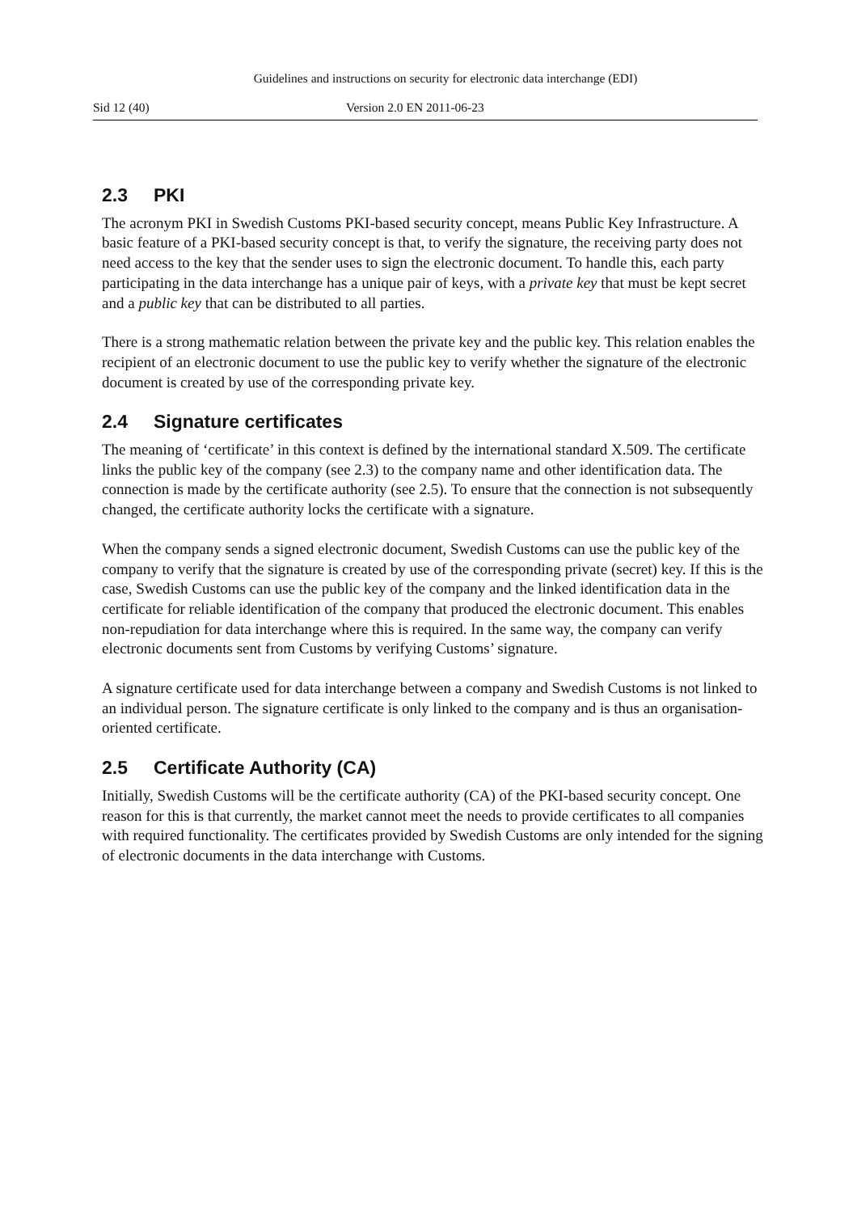Guidelines and instructions on security for electronic data interchange (EDI)
Sid 12 (40) Version 2.0 EN 2011-06-23
2.3 PKI
The acronym PKI in Swedish Customs PKI-based security concept, means Public Key Infrastructure. A basic feature of a PKI-based security concept is that, to verify the signature, the receiving party does not need access to the key that the sender uses to sign the electronic document. To handle this, each party participating in the data interchange has a unique pair of keys, with a private key that must be kept secret and a public key that can be distributed to all parties.
There is a strong mathematic relation between the private key and the public key. This relation enables the recipient of an electronic document to use the public key to verify whether the signature of the electronic document is created by use of the corresponding private key.
2.4 Signature certificates
The meaning of ‘certificate’ in this context is defined by the international standard X.509. The certificate links the public key of the company (see 2.3) to the company name and other identification data. The connection is made by the certificate authority (see 2.5). To ensure that the connection is not subsequently changed, the certificate authority locks the certificate with a signature.
When the company sends a signed electronic document, Swedish Customs can use the public key of the company to verify that the signature is created by use of the corresponding private (secret) key. If this is the case, Swedish Customs can use the public key of the company and the linked identification data in the certificate for reliable identification of the company that produced the electronic document. This enables non-repudiation for data interchange where this is required. In the same way, the company can verify electronic documents sent from Customs by verifying Customs’ signature.
A signature certificate used for data interchange between a company and Swedish Customs is not linked to an individual person. The signature certificate is only linked to the company and is thus an organisation-oriented certificate.
2.5 Certificate Authority (CA)
Initially, Swedish Customs will be the certificate authority (CA) of the PKI-based security concept. One reason for this is that currently, the market cannot meet the needs to provide certificates to all companies with required functionality. The certificates provided by Swedish Customs are only intended for the signing of electronic documents in the data interchange with Customs.